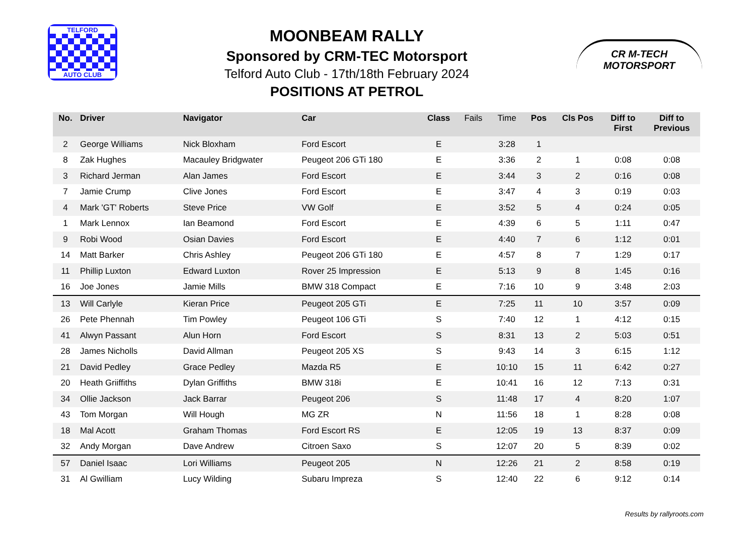TELFORD
AUTO CLUB
MOONBEAM RALLY
Sponsored by CRM-TEC Motorsport
Telford Auto Club - 17th/18th February 2024
POSITIONS AT PETROL
CR M-TECH
MOTORSPORT
| No. | Driver | Navigator | Car | Class | Fails | Time | Pos | Cls Pos | Diff to First | Diff to Previous |
| --- | --- | --- | --- | --- | --- | --- | --- | --- | --- | --- |
| 2 | George Williams | Nick Bloxham | Ford Escort | E | | 3:28 | 1 | | | |
| 8 | Zak Hughes | Macauley Bridgwater | Peugeot 206 GTi 180 | E | | 3:36 | 2 | 1 | 0:08 | 0:08 |
| 3 | Richard Jerman | Alan James | Ford Escort | E | | 3:44 | 3 | 2 | 0:16 | 0:08 |
| 7 | Jamie Crump | Clive Jones | Ford Escort | E | | 3:47 | 4 | 3 | 0:19 | 0:03 |
| 4 | Mark 'GT' Roberts | Steve Price | VW Golf | E | | 3:52 | 5 | 4 | 0:24 | 0:05 |
| 1 | Mark Lennox | Ian Beamond | Ford Escort | E | | 4:39 | 6 | 5 | 1:11 | 0:47 |
| 9 | Robi Wood | Osian Davies | Ford Escort | E | | 4:40 | 7 | 6 | 1:12 | 0:01 |
| 14 | Matt Barker | Chris Ashley | Peugeot 206 GTi 180 | E | | 4:57 | 8 | 7 | 1:29 | 0:17 |
| 11 | Phillip Luxton | Edward Luxton | Rover 25 Impression | E | | 5:13 | 9 | 8 | 1:45 | 0:16 |
| 16 | Joe Jones | Jamie Mills | BMW 318 Compact | E | | 7:16 | 10 | 9 | 3:48 | 2:03 |
| 13 | Will Carlyle | Kieran Price | Peugeot 205 GTi | E | | 7:25 | 11 | 10 | 3:57 | 0:09 |
| 26 | Pete Phennah | Tim Powley | Peugeot 106 GTi | S | | 7:40 | 12 | 1 | 4:12 | 0:15 |
| 41 | Alwyn Passant | Alun Horn | Ford Escort | S | | 8:31 | 13 | 2 | 5:03 | 0:51 |
| 28 | James Nicholls | David Allman | Peugeot 205 XS | S | | 9:43 | 14 | 3 | 6:15 | 1:12 |
| 21 | David Pedley | Grace Pedley | Mazda R5 | E | | 10:10 | 15 | 11 | 6:42 | 0:27 |
| 20 | Heath Griiffiths | Dylan Griffiths | BMW 318i | E | | 10:41 | 16 | 12 | 7:13 | 0:31 |
| 34 | Ollie Jackson | Jack Barrar | Peugeot 206 | S | | 11:48 | 17 | 4 | 8:20 | 1:07 |
| 43 | Tom Morgan | Will Hough | MG ZR | N | | 11:56 | 18 | 1 | 8:28 | 0:08 |
| 18 | Mal Acott | Graham Thomas | Ford Escort RS | E | | 12:05 | 19 | 13 | 8:37 | 0:09 |
| 32 | Andy Morgan | Dave Andrew | Citroen Saxo | S | | 12:07 | 20 | 5 | 8:39 | 0:02 |
| 57 | Daniel Isaac | Lori Williams | Peugeot 205 | N | | 12:26 | 21 | 2 | 8:58 | 0:19 |
| 31 | Al Gwilliam | Lucy Wilding | Subaru Impreza | S | | 12:40 | 22 | 6 | 9:12 | 0:14 |
Results by rallyroots.com